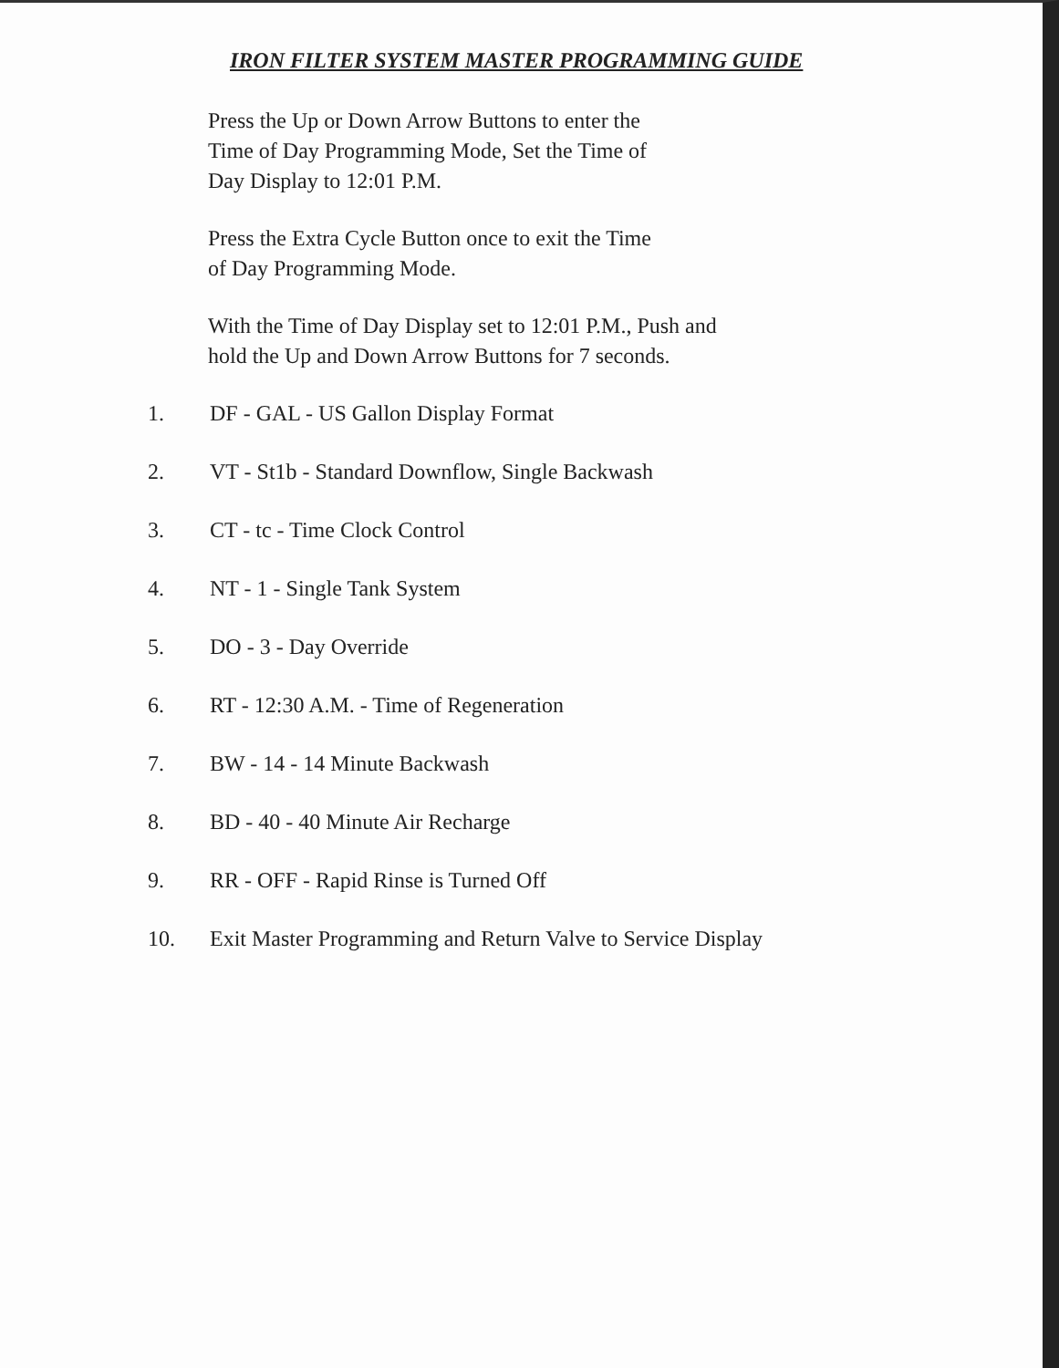IRON FILTER SYSTEM MASTER PROGRAMMING GUIDE
Press the Up or Down Arrow Buttons to enter the
Time of Day Programming Mode, Set the Time of
Day Display to 12:01 P.M.
Press the Extra Cycle Button once to exit the Time
of Day Programming Mode.
With the Time of Day Display set to 12:01 P.M., Push and
hold the Up and Down Arrow Buttons for 7 seconds.
1. DF - GAL - US Gallon Display Format
2. VT - St1b - Standard Downflow, Single Backwash
3. CT - tc - Time Clock Control
4. NT - 1 - Single Tank System
5. DO - 3 - Day Override
6. RT - 12:30 A.M. - Time of Regeneration
7. BW - 14 - 14 Minute Backwash
8. BD - 40 - 40 Minute Air Recharge
9. RR - OFF - Rapid Rinse is Turned Off
10. Exit Master Programming and Return Valve to Service Display